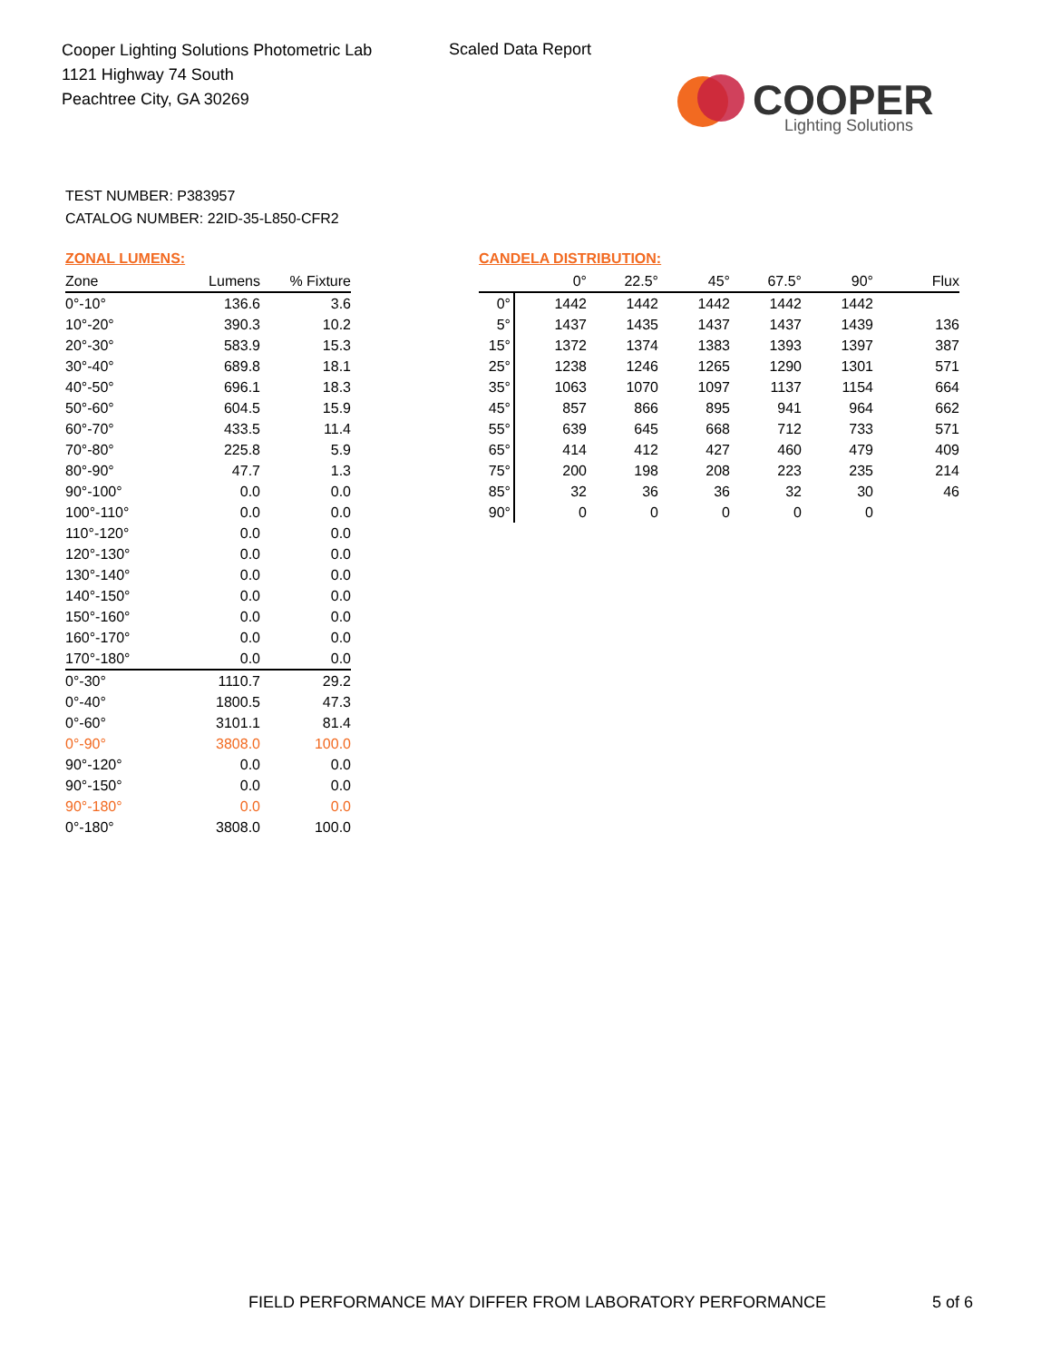Cooper Lighting Solutions Photometric Lab
1121 Highway 74 South
Peachtree City, GA 30269
Scaled Data Report
COOPER
Lighting Solutions
TEST NUMBER: P383957
CATALOG NUMBER: 22ID-35-L850-CFR2
ZONAL LUMENS:
| Zone | Lumens | % Fixture |
| --- | --- | --- |
| 0°-10° | 136.6 | 3.6 |
| 10°-20° | 390.3 | 10.2 |
| 20°-30° | 583.9 | 15.3 |
| 30°-40° | 689.8 | 18.1 |
| 40°-50° | 696.1 | 18.3 |
| 50°-60° | 604.5 | 15.9 |
| 60°-70° | 433.5 | 11.4 |
| 70°-80° | 225.8 | 5.9 |
| 80°-90° | 47.7 | 1.3 |
| 90°-100° | 0.0 | 0.0 |
| 100°-110° | 0.0 | 0.0 |
| 110°-120° | 0.0 | 0.0 |
| 120°-130° | 0.0 | 0.0 |
| 130°-140° | 0.0 | 0.0 |
| 140°-150° | 0.0 | 0.0 |
| 150°-160° | 0.0 | 0.0 |
| 160°-170° | 0.0 | 0.0 |
| 170°-180° | 0.0 | 0.0 |
| 0°-30° | 1110.7 | 29.2 |
| 0°-40° | 1800.5 | 47.3 |
| 0°-60° | 3101.1 | 81.4 |
| 0°-90° | 3808.0 | 100.0 |
| 90°-120° | 0.0 | 0.0 |
| 90°-150° | 0.0 | 0.0 |
| 90°-180° | 0.0 | 0.0 |
| 0°-180° | 3808.0 | 100.0 |
CANDELA DISTRIBUTION:
| | 0° | 22.5° | 45° | 67.5° | 90° | Flux |
| --- | --- | --- | --- | --- | --- | --- |
| 0° | 1442 | 1442 | 1442 | 1442 | 1442 | |
| 5° | 1437 | 1435 | 1437 | 1437 | 1439 | 136 |
| 15° | 1372 | 1374 | 1383 | 1393 | 1397 | 387 |
| 25° | 1238 | 1246 | 1265 | 1290 | 1301 | 571 |
| 35° | 1063 | 1070 | 1097 | 1137 | 1154 | 664 |
| 45° | 857 | 866 | 895 | 941 | 964 | 662 |
| 55° | 639 | 645 | 668 | 712 | 733 | 571 |
| 65° | 414 | 412 | 427 | 460 | 479 | 409 |
| 75° | 200 | 198 | 208 | 223 | 235 | 214 |
| 85° | 32 | 36 | 36 | 32 | 30 | 46 |
| 90° | 0 | 0 | 0 | 0 | 0 | |
FIELD PERFORMANCE MAY DIFFER FROM LABORATORY PERFORMANCE
5 of 6